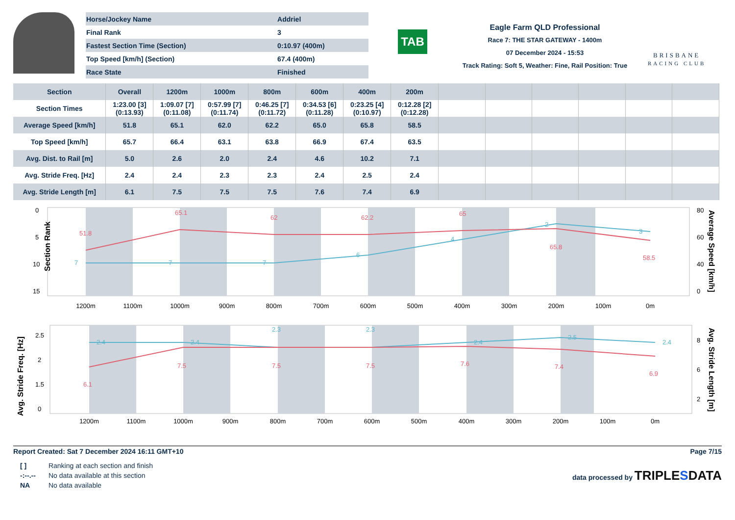| Horse/Jockey Name | Addriel |
| Final Rank | 3 |
| Fastest Section Time (Section) | 0:10.97 (400m) |
| Top Speed [km/h] (Section) | 67.4 (400m) |
| Race State | Finished |
TAB
Eagle Farm QLD Professional
Race 7: THE STAR GATEWAY - 1400m
07 December 2024 - 15:53
Track Rating: Soft 5, Weather: Fine, Rail Position: True
BRISBANE
RACING CLUB
| Section | Overall | 1200m | 1000m | 800m | 600m | 400m | 200m | | | | | | |
| --- | --- | --- | --- | --- | --- | --- | --- | --- | --- | --- | --- | --- | --- |
| Section Times | 1:23.00 [3] (0:13.93) | 1:09.07 [7] (0:11.08) | 0:57.99 [7] (0:11.74) | 0:46.25 [7] (0:11.72) | 0:34.53 [6] (0:11.28) | 0:23.25 [4] (0:10.97) | 0:12.28 [2] (0:12.28) | | | | | | |
| Average Speed [km/h] | 51.8 | 65.1 | 62.0 | 62.2 | 65.0 | 65.8 | 58.5 | | | | | | |
| Top Speed [km/h] | 65.7 | 66.4 | 63.1 | 63.8 | 66.9 | 67.4 | 63.5 | | | | | | |
| Avg. Dist. to Rail [m] | 5.0 | 2.6 | 2.0 | 2.4 | 4.6 | 10.2 | 7.1 | | | | | | |
| Avg. Stride Freq. [Hz] | 2.4 | 2.4 | 2.3 | 2.3 | 2.4 | 2.5 | 2.4 | | | | | | |
| Avg. Stride Length [m] | 6.1 | 7.5 | 7.5 | 7.5 | 7.6 | 7.4 | 6.9 | | | | | | |
Section Rank
0
5
10
15
80
60
40
0
51.8
65.1
62
62.2
65
65.8
58.5
7
7
7
6
4
2
3
1200m
1100m
1000m
900m
800m
700m
600m
500m
400m
300m
200m
100m
0m
Average Speed [km/h]
Avg. Stride Freq. [Hz]
2.5
2
1.5
0
8
6
2
2.4
2.4
2.3
2.3
2.4
2.5
2.4
6.1
7.5
7.5
7.5
7.6
7.4
6.9
1200m
1100m
1000m
900m
800m
700m
600m
500m
400m
300m
200m
100m
0m
Avg. Stride Length [m]
Report Created: Sat 7 December 2024 16:11 GMT+10 Page 7/15
| [ ] | Ranking at each section and finish |
| -:--.-- | No data available at this section |
| NA | No data available |
data processed by TRIPLESDATA